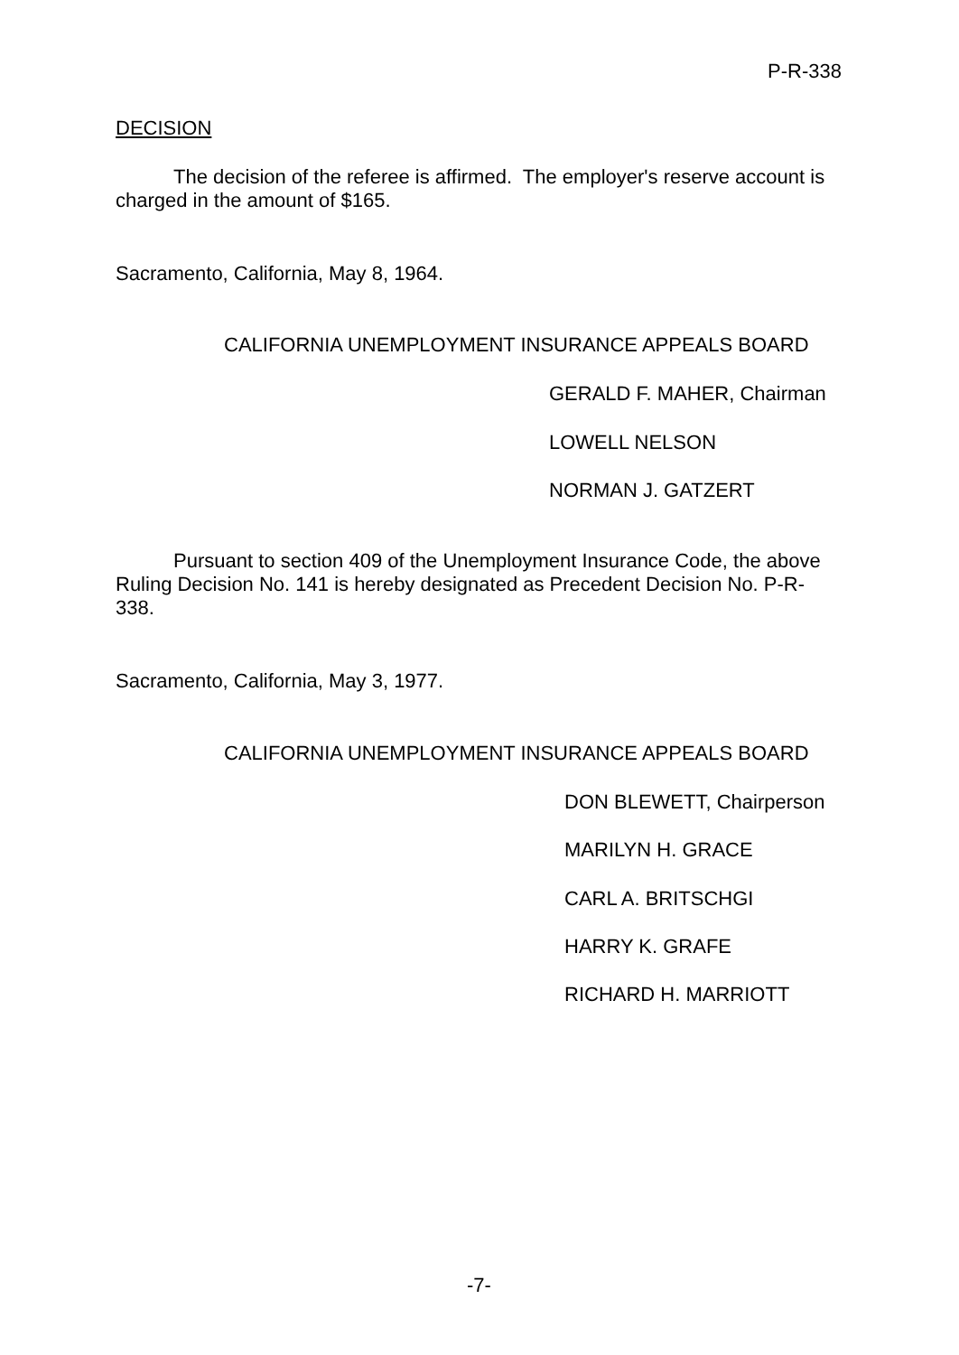P-R-338
DECISION
The decision of the referee is affirmed. The employer's reserve account is charged in the amount of $165.
Sacramento, California, May 8, 1964.
CALIFORNIA UNEMPLOYMENT INSURANCE APPEALS BOARD
GERALD F. MAHER, Chairman
LOWELL NELSON
NORMAN J. GATZERT
Pursuant to section 409 of the Unemployment Insurance Code, the above Ruling Decision No. 141 is hereby designated as Precedent Decision No. P-R-338.
Sacramento, California, May 3, 1977.
CALIFORNIA UNEMPLOYMENT INSURANCE APPEALS BOARD
DON BLEWETT, Chairperson
MARILYN H. GRACE
CARL A. BRITSCHGI
HARRY K. GRAFE
RICHARD H. MARRIOTT
-7-